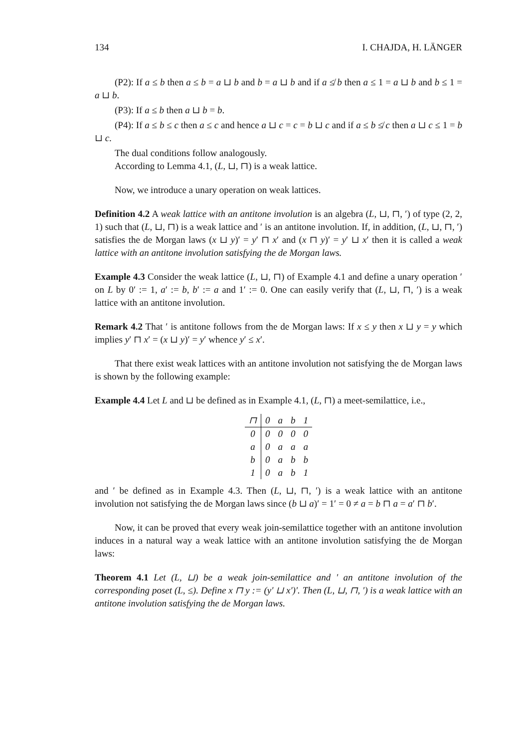134 I. CHAJDA, H. LÄNGER
(P2): If a ≤ b then a ≤ b = a ⊔ b and b = a ⊔ b and if a ≰ b then a ≤ 1 = a ⊔ b and b ≤ 1 = a ⊔ b.
(P3): If a ≤ b then a ⊔ b = b.
(P4): If a ≤ b ≤ c then a ≤ c and hence a ⊔ c = c = b ⊔ c and if a ≤ b ≰ c then a ⊔ c ≤ 1 = b ⊔ c.
The dual conditions follow analogously.
According to Lemma 4.1, (L, ⊔, ⊓) is a weak lattice.
Now, we introduce a unary operation on weak lattices.
Definition 4.2 A weak lattice with an antitone involution is an algebra (L, ⊔, ⊓, ′) of type (2, 2, 1) such that (L, ⊔, ⊓) is a weak lattice and ′ is an antitone involution. If, in addition, (L, ⊔, ⊓, ′) satisfies the de Morgan laws (x ⊔ y)′ = y′ ⊓ x′ and (x ⊓ y)′ = y′ ⊔ x′ then it is called a weak lattice with an antitone involution satisfying the de Morgan laws.
Example 4.3 Consider the weak lattice (L, ⊔, ⊓) of Example 4.1 and define a unary operation ′ on L by 0′ := 1, a′ := b, b′ := a and 1′ := 0. One can easily verify that (L, ⊔, ⊓, ′) is a weak lattice with an antitone involution.
Remark 4.2 That ′ is antitone follows from the de Morgan laws: If x ≤ y then x ⊔ y = y which implies y′ ⊓ x′ = (x ⊔ y)′ = y′ whence y′ ≤ x′.
That there exist weak lattices with an antitone involution not satisfying the de Morgan laws is shown by the following example:
Example 4.4 Let L and ⊔ be defined as in Example 4.1, (L, ⊓) a meet-semilattice, i.e.,
| ⊓ | 0 | a | b | 1 |
| --- | --- | --- | --- | --- |
| 0 | 0 | 0 | 0 | 0 |
| a | 0 | a | a | a |
| b | 0 | a | b | b |
| 1 | 0 | a | b | 1 |
and ′ be defined as in Example 4.3. Then (L, ⊔, ⊓, ′) is a weak lattice with an antitone involution not satisfying the de Morgan laws since (b ⊔ a)′ = 1′ = 0 ≠ a = b ⊓ a = a′ ⊓ b′.
Now, it can be proved that every weak join-semilattice together with an antitone involution induces in a natural way a weak lattice with an antitone involution satisfying the de Morgan laws:
Theorem 4.1 Let (L, ⊔) be a weak join-semilattice and ′ an antitone involution of the corresponding poset (L, ≤). Define x ⊓ y := (y′ ⊔ x′)′. Then (L, ⊔, ⊓, ′) is a weak lattice with an antitone involution satisfying the de Morgan laws.